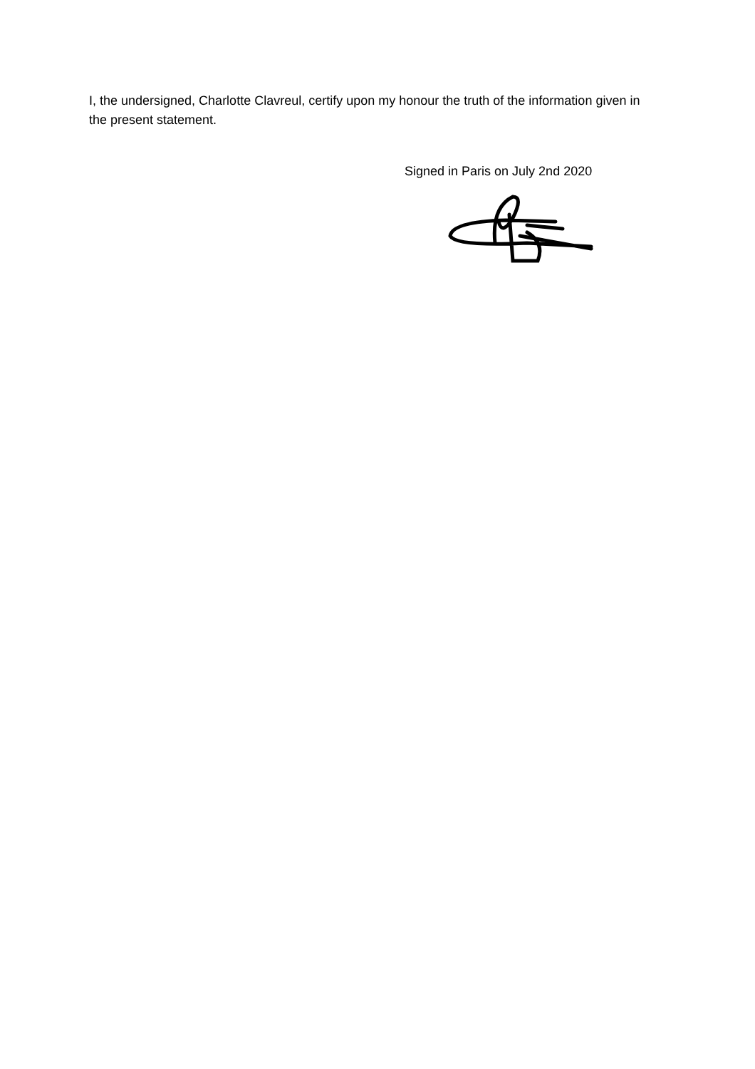I, the undersigned, Charlotte Clavreul, certify upon my honour the truth of the information given in the present statement.
Signed in Paris on July 2nd 2020